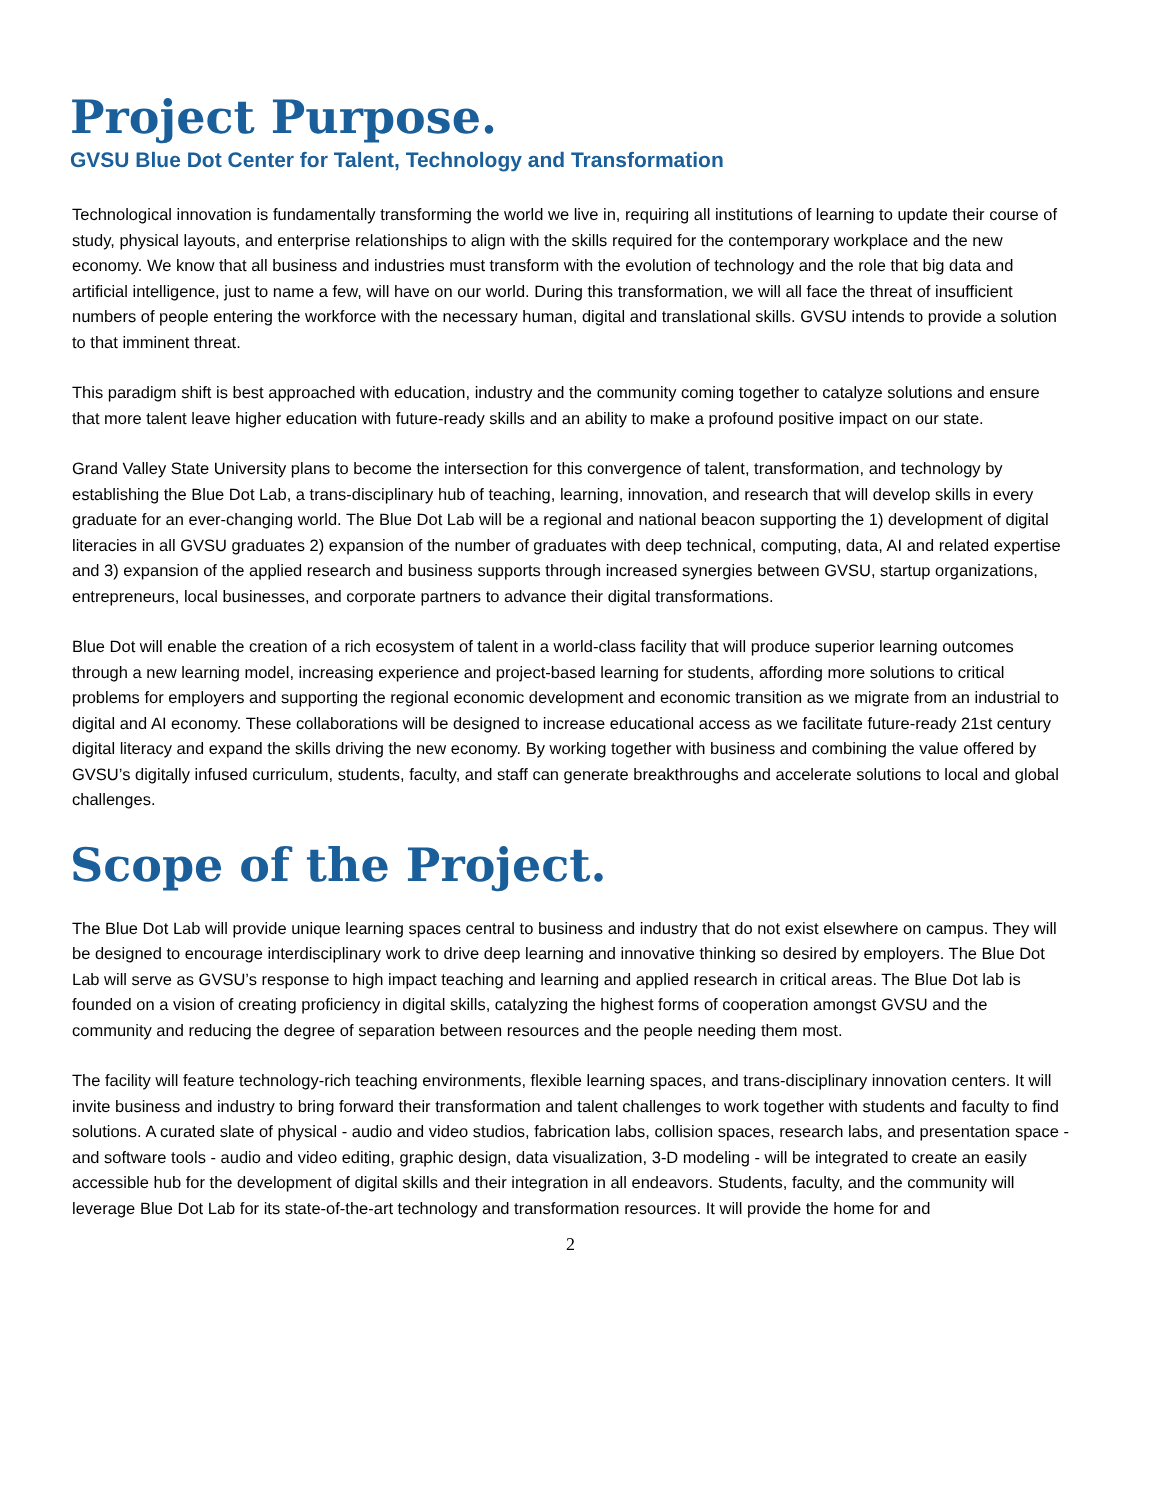Project Purpose.
GVSU Blue Dot Center for Talent, Technology and Transformation
Technological innovation is fundamentally transforming the world we live in, requiring all institutions of learning to update their course of study, physical layouts, and enterprise relationships to align with the skills required for the contemporary workplace and the new economy. We know that all business and industries must transform with the evolution of technology and the role that big data and artificial intelligence, just to name a few, will have on our world. During this transformation, we will all face the threat of insufficient numbers of people entering the workforce with the necessary human, digital and translational skills. GVSU intends to provide a solution to that imminent threat.
This paradigm shift is best approached with education, industry and the community coming together to catalyze solutions and ensure that more talent leave higher education with future-ready skills and an ability to make a profound positive impact on our state.
Grand Valley State University plans to become the intersection for this convergence of talent, transformation, and technology by establishing the Blue Dot Lab, a trans-disciplinary hub of teaching, learning, innovation, and research that will develop skills in every graduate for an ever-changing world. The Blue Dot Lab will be a regional and national beacon supporting the 1) development of digital literacies in all GVSU graduates 2) expansion of the number of graduates with deep technical, computing, data, AI and related expertise and 3) expansion of the applied research and business supports through increased synergies between GVSU, startup organizations, entrepreneurs, local businesses, and corporate partners to advance their digital transformations.
Blue Dot will enable the creation of a rich ecosystem of talent in a world-class facility that will produce superior learning outcomes through a new learning model, increasing experience and project-based learning for students, affording more solutions to critical problems for employers and supporting the regional economic development and economic transition as we migrate from an industrial to digital and AI economy. These collaborations will be designed to increase educational access as we facilitate future-ready 21st century digital literacy and expand the skills driving the new economy. By working together with business and combining the value offered by GVSU’s digitally infused curriculum, students, faculty, and staff can generate breakthroughs and accelerate solutions to local and global challenges.
Scope of the Project.
The Blue Dot Lab will provide unique learning spaces central to business and industry that do not exist elsewhere on campus. They will be designed to encourage interdisciplinary work to drive deep learning and innovative thinking so desired by employers. The Blue Dot Lab will serve as GVSU’s response to high impact teaching and learning and applied research in critical areas. The Blue Dot lab is founded on a vision of creating proficiency in digital skills, catalyzing the highest forms of cooperation amongst GVSU and the community and reducing the degree of separation between resources and the people needing them most.
The facility will feature technology-rich teaching environments, flexible learning spaces, and trans-disciplinary innovation centers. It will invite business and industry to bring forward their transformation and talent challenges to work together with students and faculty to find solutions. A curated slate of physical - audio and video studios, fabrication labs, collision spaces, research labs, and presentation space - and software tools - audio and video editing, graphic design, data visualization, 3-D modeling - will be integrated to create an easily accessible hub for the development of digital skills and their integration in all endeavors. Students, faculty, and the community will leverage Blue Dot Lab for its state-of-the-art technology and transformation resources. It will provide the home for and
2